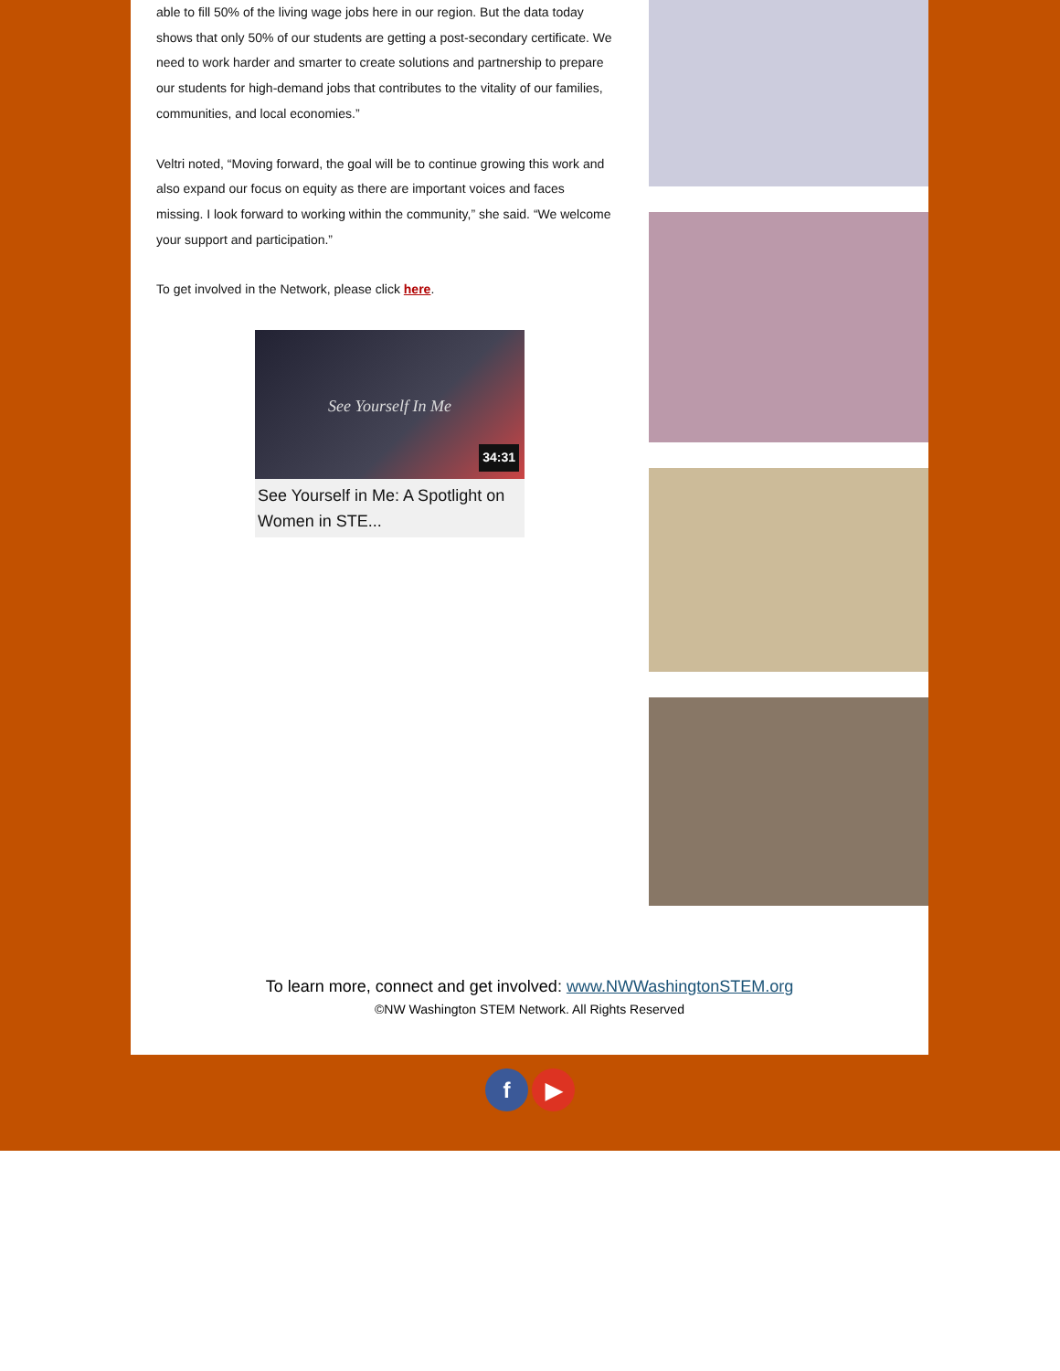able to fill 50% of the living wage jobs here in our region. But the data today shows that only 50% of our students are getting a post-secondary certificate. We need to work harder and smarter to create solutions and partnership to prepare our students for high-demand jobs that contributes to the vitality of our families, communities, and local economies.”
Veltri noted, “Moving forward, the goal will be to continue growing this work and also expand our focus on equity as there are important voices and faces missing. I look forward to working within the community,” she said. “We welcome your support and participation.”
To get involved in the Network, please click here.
See Yourself In Me
34:31
See Yourself in Me: A Spotlight on Women in STE...
To learn more, connect and get involved: www.NWWashingtonSTEM.org
©NW Washington STEM Network. All Rights Reserved
f ▶